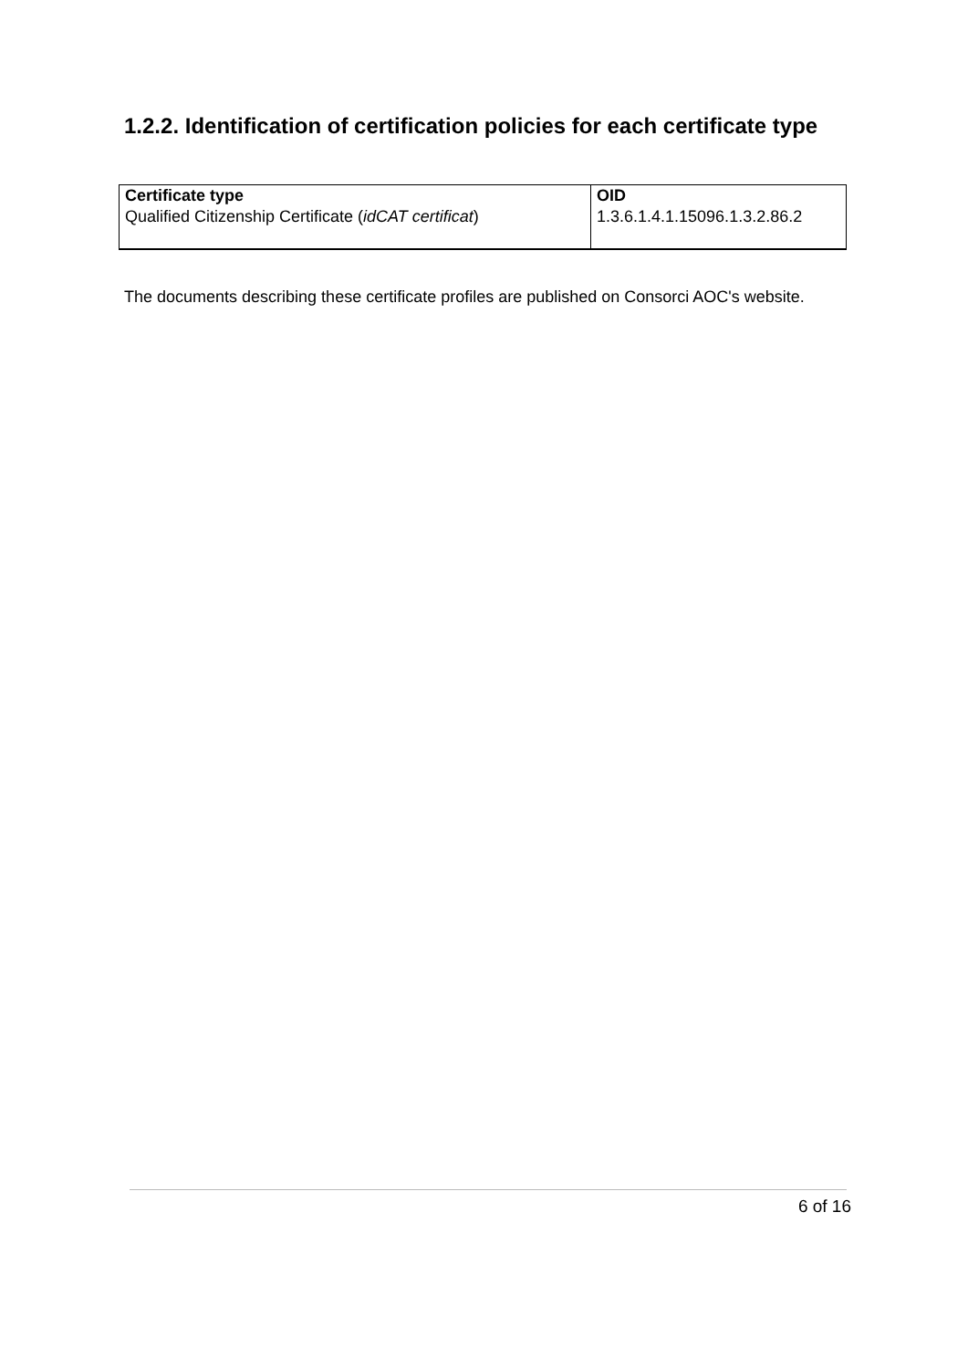1.2.2. Identification of certification policies for each certificate type
| Certificate type | OID |
| --- | --- |
| Qualified Citizenship Certificate ( idCAT certificat ) | 1.3.6.1.4.1.15096.1.3.2.86.2 |
The documents describing these certificate profiles are published on Consorci AOC's website.
6 of 16